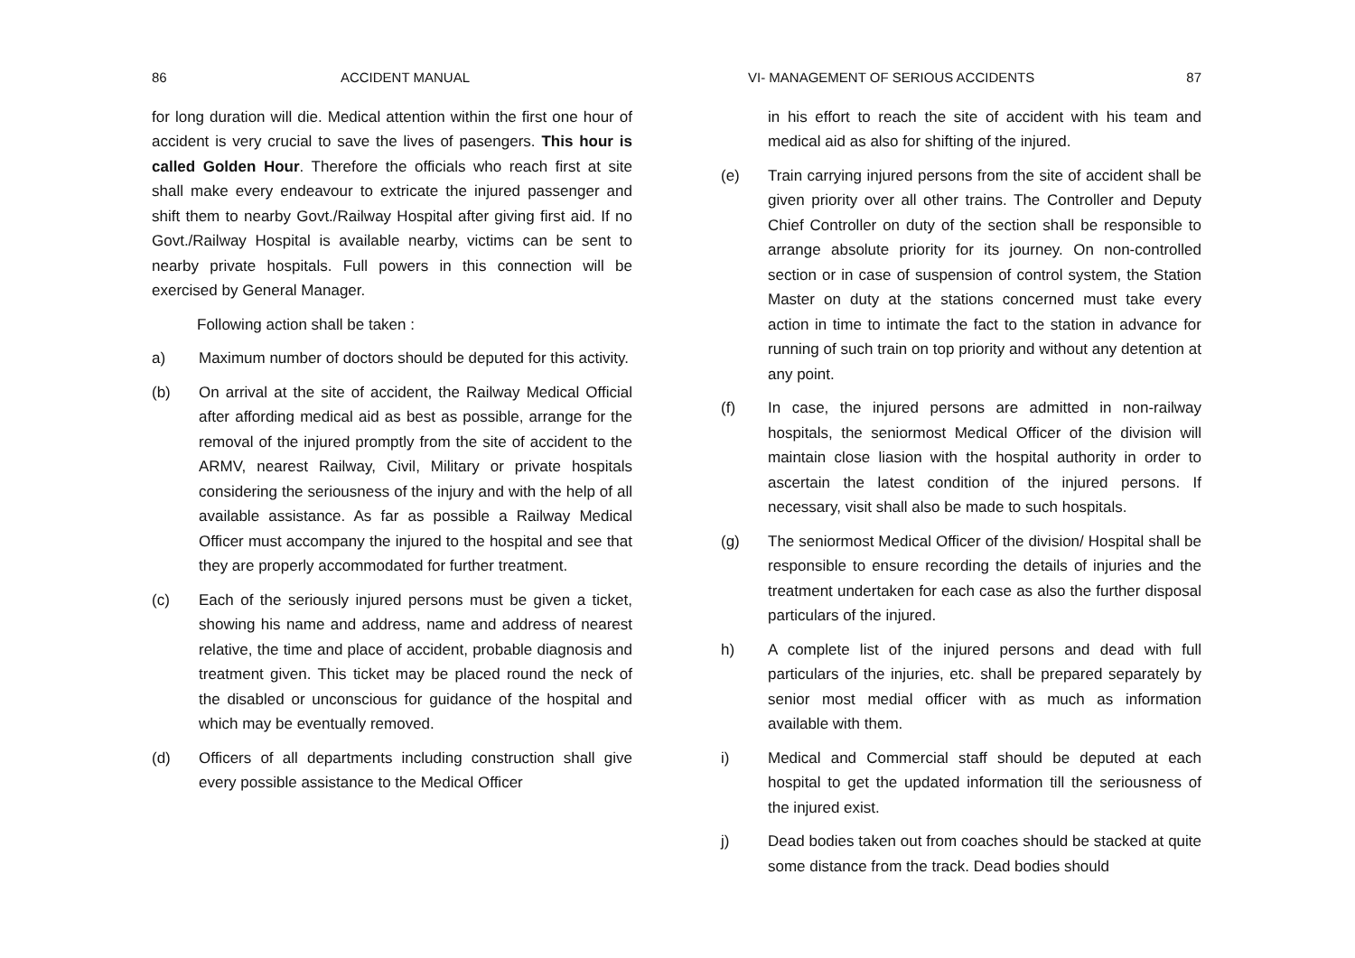86 ACCIDENT MANUAL
for long duration will die. Medical attention within the first one hour of accident is very crucial to save the lives of pasengers. This hour is called Golden Hour. Therefore the officials who reach first at site shall make every endeavour to extricate the injured passenger and shift them to nearby Govt./Railway Hospital after giving first aid. If no Govt./Railway Hospital is available nearby, victims can be sent to nearby private hospitals. Full powers in this connection will be exercised by General Manager.
Following action shall be taken :
a) Maximum number of doctors should be deputed for this activity.
(b) On arrival at the site of accident, the Railway Medical Official after affording medical aid as best as possible, arrange for the removal of the injured promptly from the site of accident to the ARMV, nearest Railway, Civil, Military or private hospitals considering the seriousness of the injury and with the help of all available assistance. As far as possible a Railway Medical Officer must accompany the injured to the hospital and see that they are properly accommodated for further treatment.
(c) Each of the seriously injured persons must be given a ticket, showing his name and address, name and address of nearest relative, the time and place of accident, probable diagnosis and treatment given. This ticket may be placed round the neck of the disabled or unconscious for guidance of the hospital and which may be eventually removed.
(d) Officers of all departments including construction shall give every possible assistance to the Medical Officer
VI- MANAGEMENT OF SERIOUS ACCIDENTS 87
in his effort to reach the site of accident with his team and medical aid as also for shifting of the injured.
(e) Train carrying injured persons from the site of accident shall be given priority over all other trains. The Controller and Deputy Chief Controller on duty of the section shall be responsible to arrange absolute priority for its journey. On non-controlled section or in case of suspension of control system, the Station Master on duty at the stations concerned must take every action in time to intimate the fact to the station in advance for running of such train on top priority and without any detention at any point.
(f) In case, the injured persons are admitted in non-railway hospitals, the seniormost Medical Officer of the division will maintain close liasion with the hospital authority in order to ascertain the latest condition of the injured persons. If necessary, visit shall also be made to such hospitals.
(g) The seniormost Medical Officer of the division/ Hospital shall be responsible to ensure recording the details of injuries and the treatment undertaken for each case as also the further disposal particulars of the injured.
h) A complete list of the injured persons and dead with full particulars of the injuries, etc. shall be prepared separately by senior most medial officer with as much as information available with them.
i) Medical and Commercial staff should be deputed at each hospital to get the updated information till the seriousness of the injured exist.
j) Dead bodies taken out from coaches should be stacked at quite some distance from the track. Dead bodies should